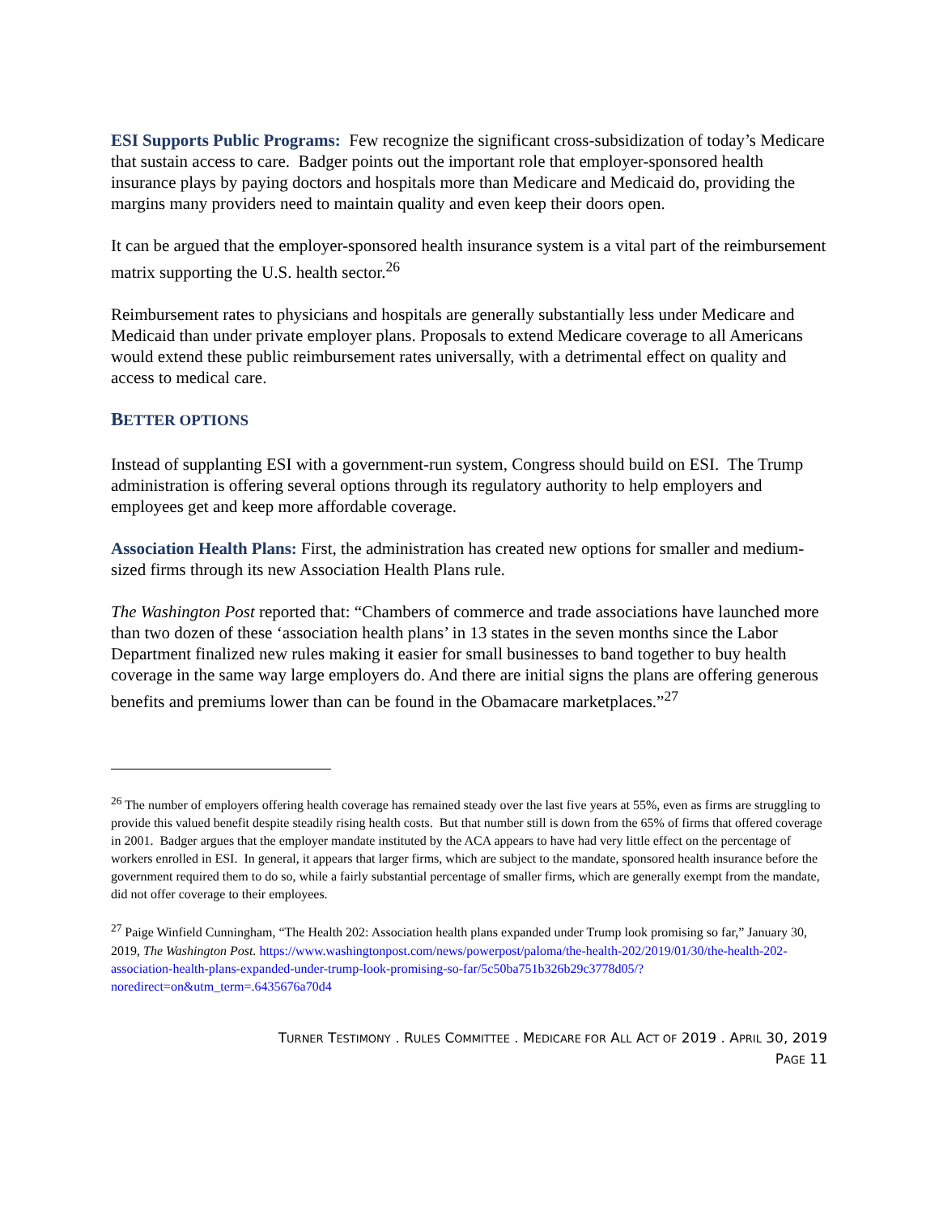ESI Supports Public Programs: Few recognize the significant cross-subsidization of today’s Medicare that sustain access to care. Badger points out the important role that employer-sponsored health insurance plays by paying doctors and hospitals more than Medicare and Medicaid do, providing the margins many providers need to maintain quality and even keep their doors open.
It can be argued that the employer-sponsored health insurance system is a vital part of the reimbursement matrix supporting the U.S. health sector.<sup>26</sup>
Reimbursement rates to physicians and hospitals are generally substantially less under Medicare and Medicaid than under private employer plans. Proposals to extend Medicare coverage to all Americans would extend these public reimbursement rates universally, with a detrimental effect on quality and access to medical care.
BETTER OPTIONS
Instead of supplanting ESI with a government-run system, Congress should build on ESI. The Trump administration is offering several options through its regulatory authority to help employers and employees get and keep more affordable coverage.
Association Health Plans: First, the administration has created new options for smaller and medium-sized firms through its new Association Health Plans rule.
The Washington Post reported that: “Chambers of commerce and trade associations have launched more than two dozen of these ‘association health plans’ in 13 states in the seven months since the Labor Department finalized new rules making it easier for small businesses to band together to buy health coverage in the same way large employers do. And there are initial signs the plans are offering generous benefits and premiums lower than can be found in the Obamacare marketplaces.”<sup>27</sup>
<sup>26</sup> The number of employers offering health coverage has remained steady over the last five years at 55%, even as firms are struggling to provide this valued benefit despite steadily rising health costs. But that number still is down from the 65% of firms that offered coverage in 2001. Badger argues that the employer mandate instituted by the ACA appears to have had very little effect on the percentage of workers enrolled in ESI. In general, it appears that larger firms, which are subject to the mandate, sponsored health insurance before the government required them to do so, while a fairly substantial percentage of smaller firms, which are generally exempt from the mandate, did not offer coverage to their employees.
<sup>27</sup> Paige Winfield Cunningham, “The Health 202: Association health plans expanded under Trump look promising so far,” January 30, 2019, The Washington Post. https://www.washingtonpost.com/news/powerpost/paloma/the-health-202/2019/01/30/the-health-202-association-health-plans-expanded-under-trump-look-promising-so-far/5c50ba751b326b29c3778d05/?noredirect=on&utm_term=.6435676a70d4
TURNER TESTIMONY . RULES COMMITTEE . MEDICARE FOR ALL ACT OF 2019 . APRIL 30, 2019
PAGE 11